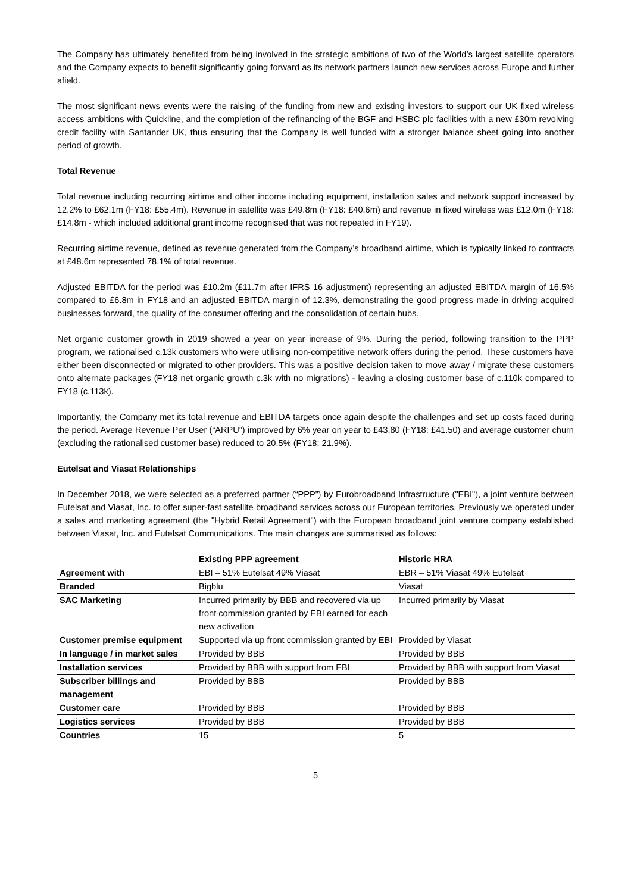The Company has ultimately benefited from being involved in the strategic ambitions of two of the World’s largest satellite operators and the Company expects to benefit significantly going forward as its network partners launch new services across Europe and further afield.
The most significant news events were the raising of the funding from new and existing investors to support our UK fixed wireless access ambitions with Quickline, and the completion of the refinancing of the BGF and HSBC plc facilities with a new £30m revolving credit facility with Santander UK, thus ensuring that the Company is well funded with a stronger balance sheet going into another period of growth.
Total Revenue
Total revenue including recurring airtime and other income including equipment, installation sales and network support increased by 12.2% to £62.1m (FY18: £55.4m). Revenue in satellite was £49.8m (FY18: £40.6m) and revenue in fixed wireless was £12.0m (FY18: £14.8m - which included additional grant income recognised that was not repeated in FY19).
Recurring airtime revenue, defined as revenue generated from the Company’s broadband airtime, which is typically linked to contracts at £48.6m represented 78.1% of total revenue.
Adjusted EBITDA for the period was £10.2m (£11.7m after IFRS 16 adjustment) representing an adjusted EBITDA margin of 16.5% compared to £6.8m in FY18 and an adjusted EBITDA margin of 12.3%, demonstrating the good progress made in driving acquired businesses forward, the quality of the consumer offering and the consolidation of certain hubs.
Net organic customer growth in 2019 showed a year on year increase of 9%. During the period, following transition to the PPP program, we rationalised c.13k customers who were utilising non-competitive network offers during the period. These customers have either been disconnected or migrated to other providers. This was a positive decision taken to move away / migrate these customers onto alternate packages (FY18 net organic growth c.3k with no migrations) - leaving a closing customer base of c.110k compared to FY18 (c.113k).
Importantly, the Company met its total revenue and EBITDA targets once again despite the challenges and set up costs faced during the period. Average Revenue Per User (“ARPU”) improved by 6% year on year to £43.80 (FY18: £41.50) and average customer churn (excluding the rationalised customer base) reduced to 20.5% (FY18: 21.9%).
Eutelsat and Viasat Relationships
In December 2018, we were selected as a preferred partner (“PPP”) by Eurobroadband Infrastructure ("EBI"), a joint venture between Eutelsat and Viasat, Inc. to offer super-fast satellite broadband services across our European territories. Previously we operated under a sales and marketing agreement (the "Hybrid Retail Agreement") with the European broadband joint venture company established between Viasat, Inc. and Eutelsat Communications. The main changes are summarised as follows:
| | Existing PPP agreement | Historic HRA |
| --- | --- | --- |
| Agreement with | EBI – 51% Eutelsat 49% Viasat | EBR – 51% Viasat 49% Eutelsat |
| Branded | Bigblu | Viasat |
| SAC Marketing | Incurred primarily by BBB and recovered via up front commission granted by EBI earned for each new activation | Incurred primarily by Viasat |
| Customer premise equipment | Supported via up front commission granted by EBI | Provided by Viasat |
| In language / in market sales | Provided by BBB | Provided by BBB |
| Installation services | Provided by BBB with support from EBI | Provided by BBB with support from Viasat |
| Subscriber billings and management | Provided by BBB | Provided by BBB |
| Customer care | Provided by BBB | Provided by BBB |
| Logistics services | Provided by BBB | Provided by BBB |
| Countries | 15 | 5 |
5